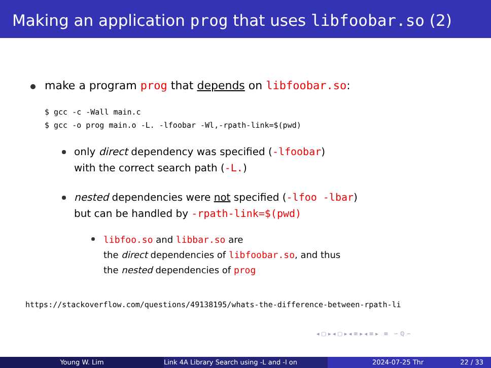Making an application prog that uses libfoobar.so (2)
make a program prog that depends on libfoobar.so:
$ gcc -c -Wall main.c $ gcc -o prog main.o -L. -lfoobar -Wl,-rpath-link=$(pwd)
only direct dependency was specified (-lfoobar)
with the correct search path (-L.)
nested dependencies were not specified (-lfoo -lbar)
but can be handled by -rpath-link=$(pwd)
libfoo.so and libbar.so are
the direct dependencies of libfoobar.so, and thus
the nested dependencies of prog
https://stackoverflow.com/questions/49138195/whats-the-difference-between-rpath-li
◂ ▢ ▸ ◂ ▢ ▸ ◂ ≡ ▸ ◂ ≡ ▸ ≡ ∽ ℚ ∽
Young W. Lim Link 4A Library Search using -L and -l on 2024-07-25 Thr 22 / 33